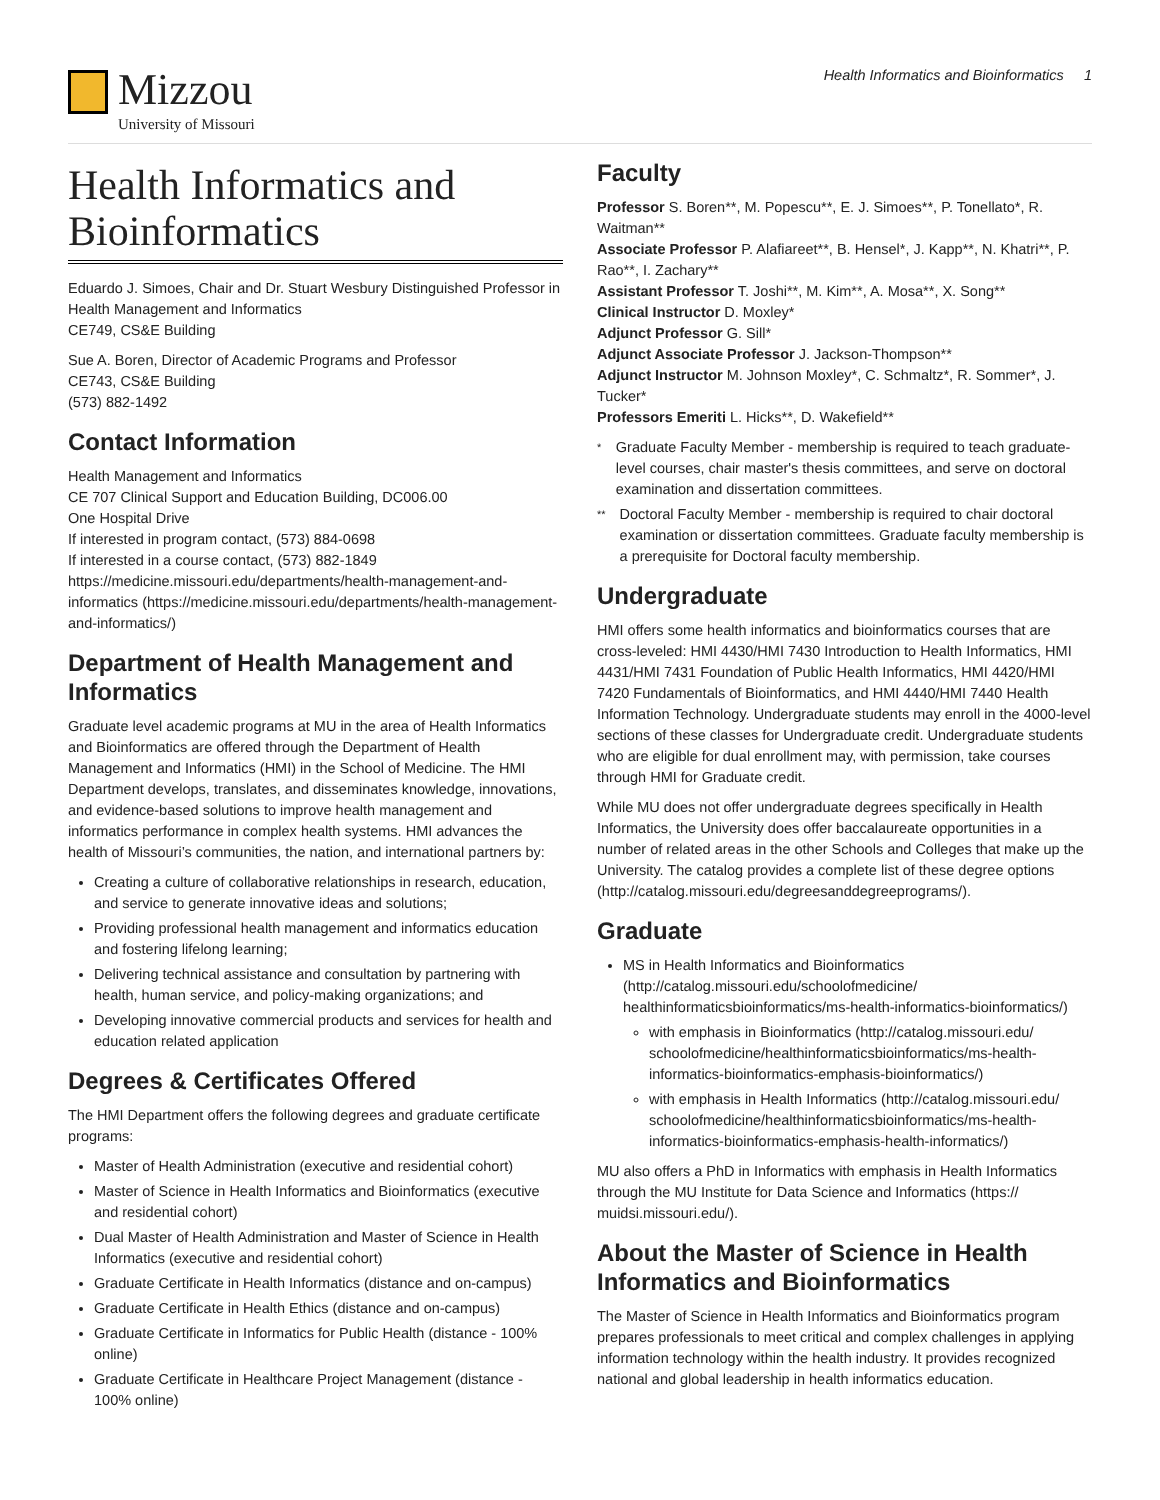Mizzou
University of Missouri
Health Informatics and Bioinformatics 1
Health Informatics and Bioinformatics
Eduardo J. Simoes, Chair and Dr. Stuart Wesbury Distinguished Professor in Health Management and Informatics
CE749, CS&E Building
Sue A. Boren, Director of Academic Programs and Professor
CE743, CS&E Building
(573) 882-1492
Contact Information
Health Management and Informatics
CE 707 Clinical Support and Education Building, DC006.00
One Hospital Drive
If interested in program contact, (573) 884-0698
If interested in a course contact, (573) 882-1849
https://medicine.missouri.edu/departments/health-management-and-informatics (https://medicine.missouri.edu/departments/health-management-and-informatics/)
Department of Health Management and Informatics
Graduate level academic programs at MU in the area of Health Informatics and Bioinformatics are offered through the Department of Health Management and Informatics (HMI) in the School of Medicine. The HMI Department develops, translates, and disseminates knowledge, innovations, and evidence-based solutions to improve health management and informatics performance in complex health systems. HMI advances the health of Missouri’s communities, the nation, and international partners by:
Creating a culture of collaborative relationships in research, education, and service to generate innovative ideas and solutions;
Providing professional health management and informatics education and fostering lifelong learning;
Delivering technical assistance and consultation by partnering with health, human service, and policy-making organizations; and
Developing innovative commercial products and services for health and education related application
Degrees & Certificates Offered
The HMI Department offers the following degrees and graduate certificate programs:
Master of Health Administration (executive and residential cohort)
Master of Science in Health Informatics and Bioinformatics (executive and residential cohort)
Dual Master of Health Administration and Master of Science in Health Informatics (executive and residential cohort)
Graduate Certificate in Health Informatics (distance and on-campus)
Graduate Certificate in Health Ethics (distance and on-campus)
Graduate Certificate in Informatics for Public Health (distance - 100% online)
Graduate Certificate in Healthcare Project Management (distance - 100% online)
Faculty
Professor S. Boren**, M. Popescu**, E. J. Simoes**, P. Tonellato*, R. Waitman**
Associate Professor P. Alafiareet**, B. Hensel*, J. Kapp**, N. Khatri**, P. Rao**, I. Zachary**
Assistant Professor T. Joshi**, M. Kim**, A. Mosa**, X. Song**
Clinical Instructor D. Moxley*
Adjunct Professor G. Sill*
Adjunct Associate Professor J. Jackson-Thompson**
Adjunct Instructor M. Johnson Moxley*, C. Schmaltz*, R. Sommer*, J. Tucker*
Professors Emeriti L. Hicks**, D. Wakefield**
* Graduate Faculty Member - membership is required to teach graduate-level courses, chair master's thesis committees, and serve on doctoral examination and dissertation committees.
** Doctoral Faculty Member - membership is required to chair doctoral examination or dissertation committees. Graduate faculty membership is a prerequisite for Doctoral faculty membership.
Undergraduate
HMI offers some health informatics and bioinformatics courses that are cross-leveled: HMI 4430/HMI 7430 Introduction to Health Informatics, HMI 4431/HMI 7431 Foundation of Public Health Informatics, HMI 4420/HMI 7420 Fundamentals of Bioinformatics, and HMI 4440/HMI 7440 Health Information Technology. Undergraduate students may enroll in the 4000-level sections of these classes for Undergraduate credit. Undergraduate students who are eligible for dual enrollment may, with permission, take courses through HMI for Graduate credit.
While MU does not offer undergraduate degrees specifically in Health Informatics, the University does offer baccalaureate opportunities in a number of related areas in the other Schools and Colleges that make up the University. The catalog provides a complete list of these degree options (http://catalog.missouri.edu/degreesanddegreeprograms/).
Graduate
MS in Health Informatics and Bioinformatics (http://catalog.missouri.edu/schoolofmedicine/ healthinformaticsbioinformatics/ms-health-informatics-bioinformatics/)
with emphasis in Bioinformatics (http://catalog.missouri.edu/ schoolofmedicine/healthinformaticsbioinformatics/ms-health-informatics-bioinformatics-emphasis-bioinformatics/)
with emphasis in Health Informatics (http://catalog.missouri.edu/ schoolofmedicine/healthinformaticsbioinformatics/ms-health-informatics-bioinformatics-emphasis-health-informatics/)
MU also offers a PhD in Informatics with emphasis in Health Informatics through the MU Institute for Data Science and Informatics (https:// muidsi.missouri.edu/).
About the Master of Science in Health Informatics and Bioinformatics
The Master of Science in Health Informatics and Bioinformatics program prepares professionals to meet critical and complex challenges in applying information technology within the health industry. It provides recognized national and global leadership in health informatics education.